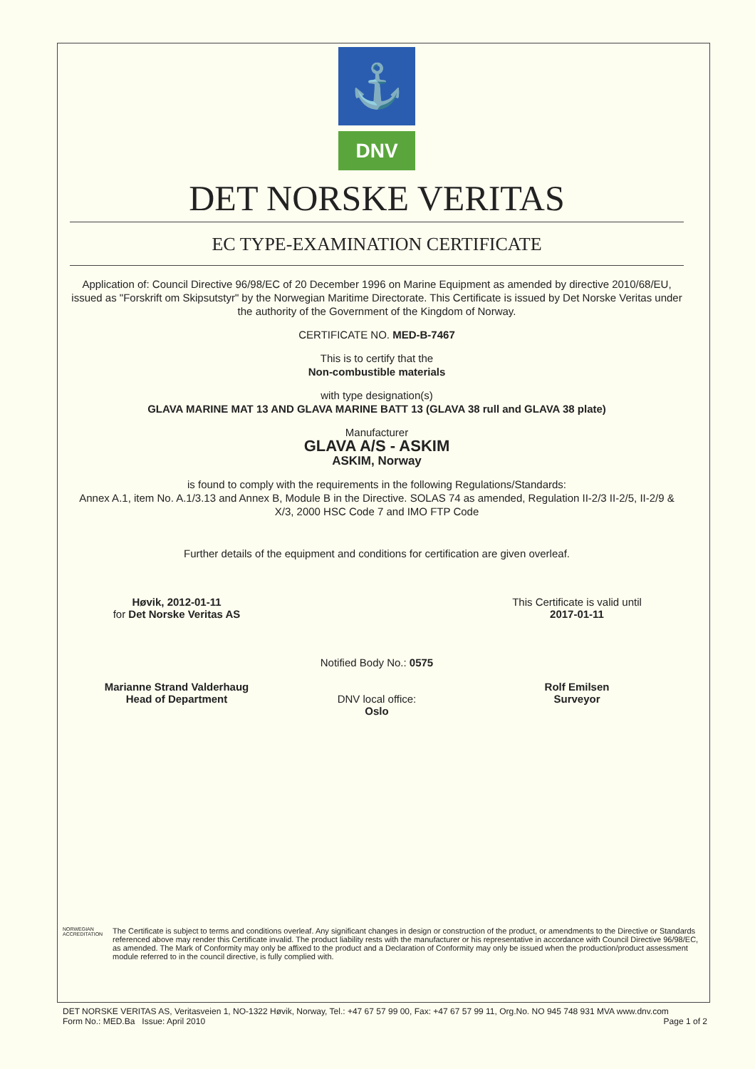⚓
DNV
DET NORSKE VERITAS
EC TYPE-EXAMINATION CERTIFICATE
Application of: Council Directive 96/98/EC of 20 December 1996 on Marine Equipment as amended by directive 2010/68/EU, issued as "Forskrift om Skipsutstyr" by the Norwegian Maritime Directorate. This Certificate is issued by Det Norske Veritas under the authority of the Government of the Kingdom of Norway.
CERTIFICATE NO. MED-B-7467
This is to certify that the
Non-combustible materials
with type designation(s)
GLAVA MARINE MAT 13 AND GLAVA MARINE BATT 13 (GLAVA 38 rull and GLAVA 38 plate)
Manufacturer
GLAVA A/S - ASKIM
ASKIM, Norway
is found to comply with the requirements in the following Regulations/Standards:
Annex A.1, item No. A.1/3.13 and Annex B, Module B in the Directive. SOLAS 74 as amended, Regulation II-2/3 II-2/5, II-2/9 & X/3, 2000 HSC Code 7 and IMO FTP Code
Further details of the equipment and conditions for certification are given overleaf.
Høvik, 2012-01-11
for Det Norske Veritas AS
Marianne Strand Valderhaug
Head of Department
Notified Body No.: 0575
DNV local office:
Oslo
This Certificate is valid until
2017-01-11
Rolf Emilsen
Surveyor
NORWEGIAN ACCREDITATION
The Certificate is subject to terms and conditions overleaf. Any significant changes in design or construction of the product, or amendments to the Directive or Standards referenced above may render this Certificate invalid. The product liability rests with the manufacturer or his representative in accordance with Council Directive 96/98/EC, as amended. The Mark of Conformity may only be affixed to the product and a Declaration of Conformity may only be issued when the production/product assessment module referred to in the council directive, is fully complied with.
DET NORSKE VERITAS AS, Veritasveien 1, NO-1322 Høvik, Norway, Tel.: +47 67 57 99 00, Fax: +47 67 57 99 11, Org.No. NO 945 748 931 MVA www.dnv.com
Form No.: MED.Ba Issue: April 2010 Page 1 of 2